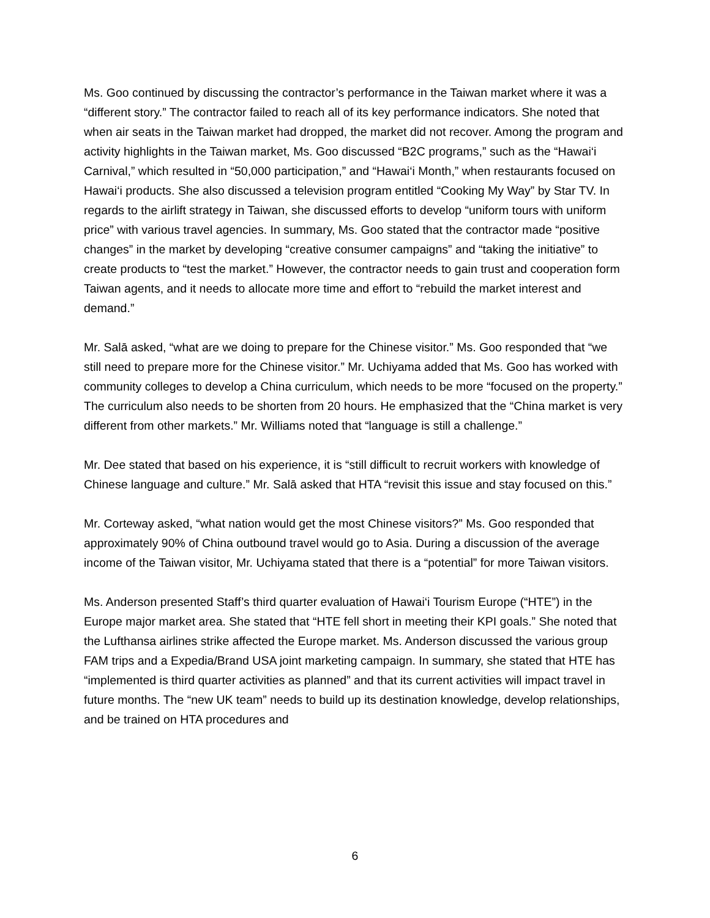Ms. Goo continued by discussing the contractor’s performance in the Taiwan market where it was a “different story.” The contractor failed to reach all of its key performance indicators. She noted that when air seats in the Taiwan market had dropped, the market did not recover. Among the program and activity highlights in the Taiwan market, Ms. Goo discussed “B2C programs,” such as the “Hawai‘i Carnival,” which resulted in “50,000 participation,” and “Hawai‘i Month,” when restaurants focused on Hawai‘i products. She also discussed a television program entitled “Cooking My Way” by Star TV. In regards to the airlift strategy in Taiwan, she discussed efforts to develop “uniform tours with uniform price” with various travel agencies. In summary, Ms. Goo stated that the contractor made “positive changes” in the market by developing “creative consumer campaigns” and “taking the initiative” to create products to “test the market.” However, the contractor needs to gain trust and cooperation form Taiwan agents, and it needs to allocate more time and effort to “rebuild the market interest and demand.”
Mr. Salā asked, “what are we doing to prepare for the Chinese visitor.” Ms. Goo responded that “we still need to prepare more for the Chinese visitor.” Mr. Uchiyama added that Ms. Goo has worked with community colleges to develop a China curriculum, which needs to be more “focused on the property.” The curriculum also needs to be shorten from 20 hours. He emphasized that the “China market is very different from other markets.” Mr. Williams noted that “language is still a challenge.”
Mr. Dee stated that based on his experience, it is “still difficult to recruit workers with knowledge of Chinese language and culture.” Mr. Salā asked that HTA “revisit this issue and stay focused on this.”
Mr. Corteway asked, “what nation would get the most Chinese visitors?” Ms. Goo responded that approximately 90% of China outbound travel would go to Asia. During a discussion of the average income of the Taiwan visitor, Mr. Uchiyama stated that there is a “potential” for more Taiwan visitors.
Ms. Anderson presented Staff’s third quarter evaluation of Hawai‘i Tourism Europe (“HTE”) in the Europe major market area. She stated that “HTE fell short in meeting their KPI goals.” She noted that the Lufthansa airlines strike affected the Europe market. Ms. Anderson discussed the various group FAM trips and a Expedia/Brand USA joint marketing campaign. In summary, she stated that HTE has “implemented is third quarter activities as planned” and that its current activities will impact travel in future months. The “new UK team” needs to build up its destination knowledge, develop relationships, and be trained on HTA procedures and
6